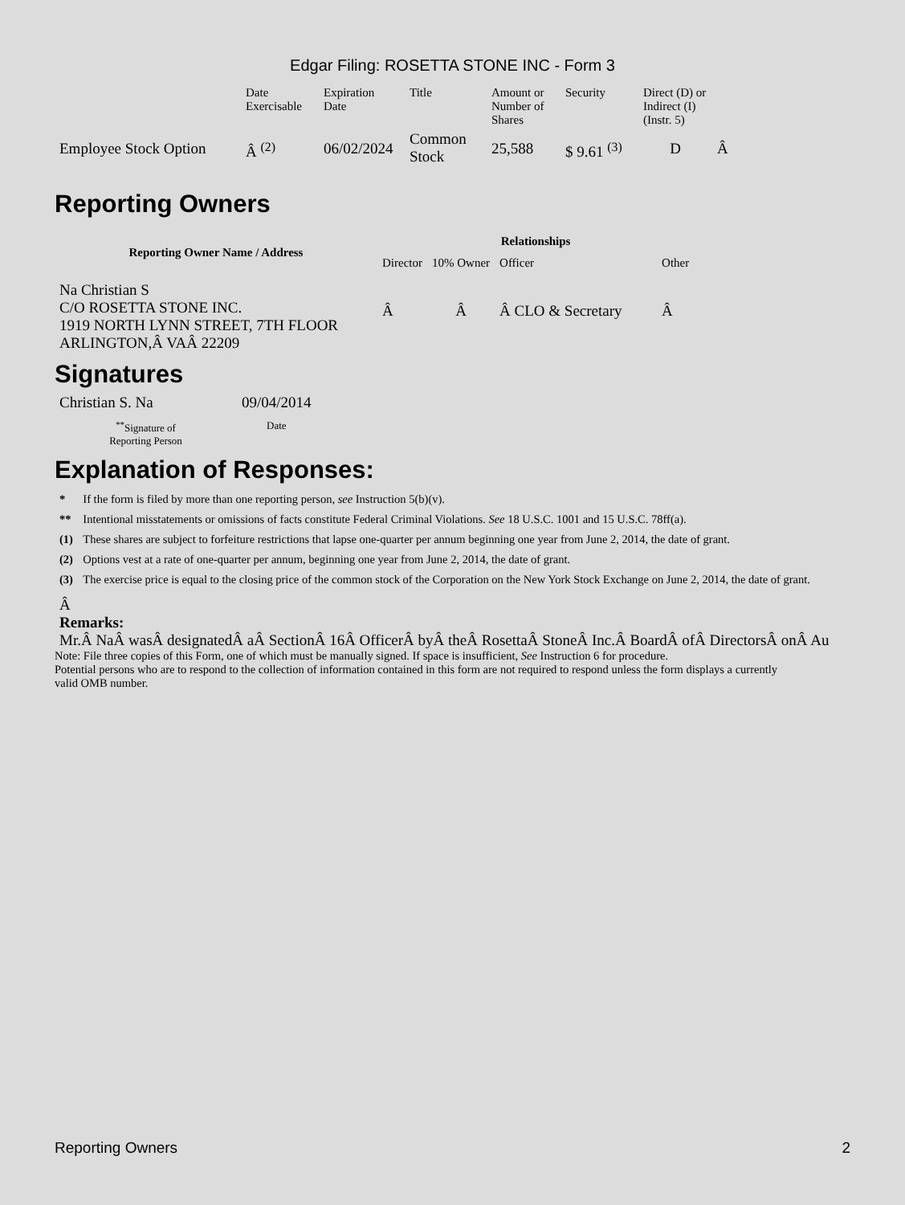Edgar Filing: ROSETTA STONE INC - Form 3
| | Date Exercisable | Expiration Date | Title | Amount or Number of Shares | Security | Direct (D) or Indirect (I) (Instr. 5) | |
| Employee Stock Option | Â <sup>(2)</sup> | 06/02/2024 | Common Stock | 25,588 | $ 9.61 <sup>(3)</sup> | D | Â |
Reporting Owners
| Reporting Owner Name / Address | Relationships | | | |
| --- | --- | --- | --- | --- |
| | Director | 10% Owner | Officer | Other |
| Na Christian S C/O ROSETTA STONE INC. 1919 NORTH LYNN STREET, 7TH FLOOR ARLINGTON,Â VAÂ 22209 | Â | Â | Â CLO & Secretary | Â |
Signatures
| Christian S. Na | 09/04/2014 |
| <sup>**</sup> Signature of Reporting Person | Date |
Explanation of Responses:
| * | If the form is filed by more than one reporting person, see Instruction 5(b)(v). |
| ** | Intentional misstatements or omissions of facts constitute Federal Criminal Violations. See 18 U.S.C. 1001 and 15 U.S.C. 78ff(a). |
| (1) | These shares are subject to forfeiture restrictions that lapse one-quarter per annum beginning one year from June 2, 2014, the date of grant. |
| (2) | Options vest at a rate of one-quarter per annum, beginning one year from June 2, 2014, the date of grant. |
| (3) | The exercise price is equal to the closing price of the common stock of the Corporation on the New York Stock Exchange on June 2, 2014, the date of grant. |
Â
Remarks:
Mr.Â NaÂ wasÂ designatedÂ aÂ SectionÂ 16Â OfficerÂ byÂ theÂ RosettaÂ StoneÂ Inc.Â BoardÂ ofÂ DirectorsÂ onÂ Au
Note: File three copies of this Form, one of which must be manually signed. If space is insufficient, See Instruction 6 for procedure.
Potential persons who are to respond to the collection of information contained in this form are not required to respond unless the form displays a currently valid OMB number.
Reporting Owners 2